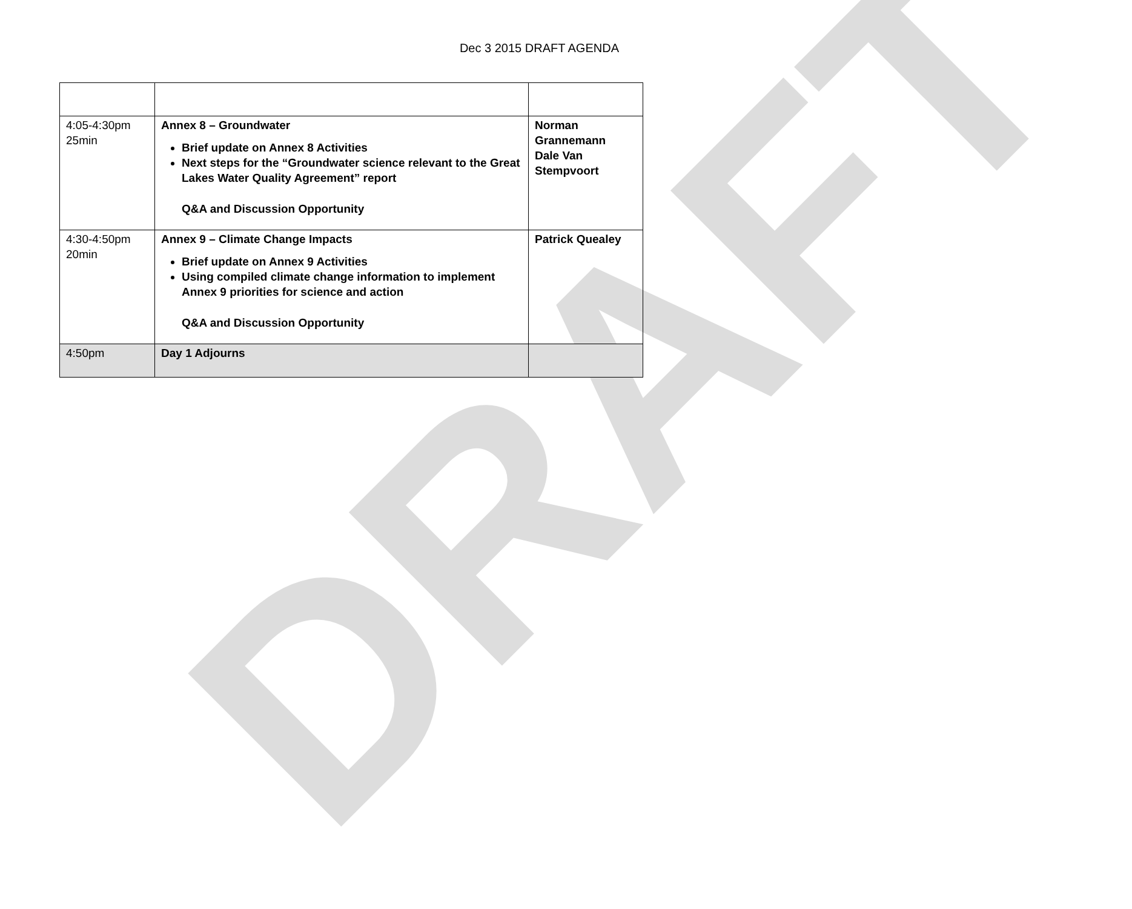DRAFT
Dec 3 2015 DRAFT AGENDA
| 4:05-4:30pm 25min | Annex 8 – Groundwater Brief update on Annex 8 Activities Next steps for the “Groundwater science relevant to the Great Lakes Water Quality Agreement” report Q&A and Discussion Opportunity | Norman Grannemann Dale Van Stempvoort |
| 4:30-4:50pm 20min | Annex 9 – Climate Change Impacts Brief update on Annex 9 Activities Using compiled climate change information to implement Annex 9 priorities for science and action Q&A and Discussion Opportunity | Patrick Quealey |
| 4:50pm | Day 1 Adjourns | |